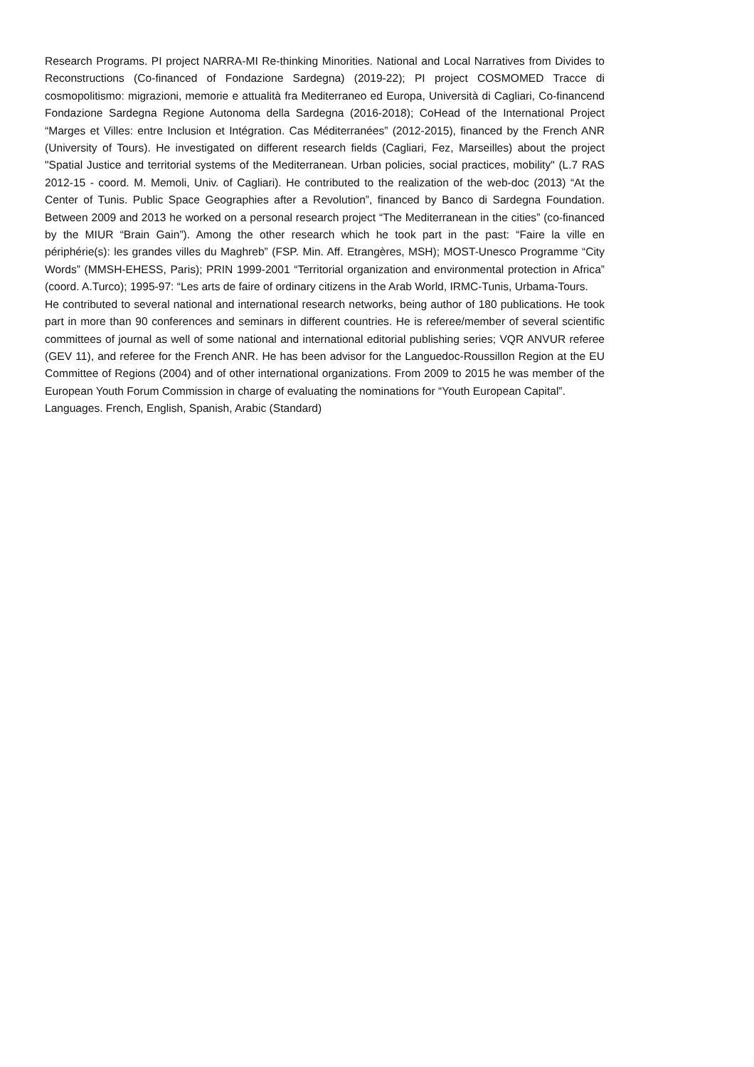Research Programs. PI project NARRA-MI Re-thinking Minorities. National and Local Narratives from Divides to Reconstructions (Co-financed of Fondazione Sardegna) (2019-22); PI project COSMOMED Tracce di cosmopolitismo: migrazioni, memorie e attualità fra Mediterraneo ed Europa, Università di Cagliari, Co-financend Fondazione Sardegna Regione Autonoma della Sardegna (2016-2018); CoHead of the International Project “Marges et Villes: entre Inclusion et Intégration. Cas Méditerranées” (2012-2015), financed by the French ANR (University of Tours). He investigated on different research fields (Cagliari, Fez, Marseilles) about the project "Spatial Justice and territorial systems of the Mediterranean. Urban policies, social practices, mobility" (L.7 RAS 2012-15 - coord. M. Memoli, Univ. of Cagliari). He contributed to the realization of the web-doc (2013) “At the Center of Tunis. Public Space Geographies after a Revolution”, financed by Banco di Sardegna Foundation. Between 2009 and 2013 he worked on a personal research project “The Mediterranean in the cities” (co-financed by the MIUR “Brain Gain”). Among the other research which he took part in the past: “Faire la ville en périphérie(s): les grandes villes du Maghreb” (FSP. Min. Aff. Etrangères, MSH); MOST-Unesco Programme “City Words” (MMSH-EHESS, Paris); PRIN 1999-2001 “Territorial organization and environmental protection in Africa” (coord. A.Turco); 1995-97: “Les arts de faire of ordinary citizens in the Arab World, IRMC-Tunis, Urbama-Tours.
He contributed to several national and international research networks, being author of 180 publications. He took part in more than 90 conferences and seminars in different countries. He is referee/member of several scientific committees of journal as well of some national and international editorial publishing series; VQR ANVUR referee (GEV 11), and referee for the French ANR. He has been advisor for the Languedoc-Roussillon Region at the EU Committee of Regions (2004) and of other international organizations. From 2009 to 2015 he was member of the European Youth Forum Commission in charge of evaluating the nominations for “Youth European Capital”.
Languages. French, English, Spanish, Arabic (Standard)